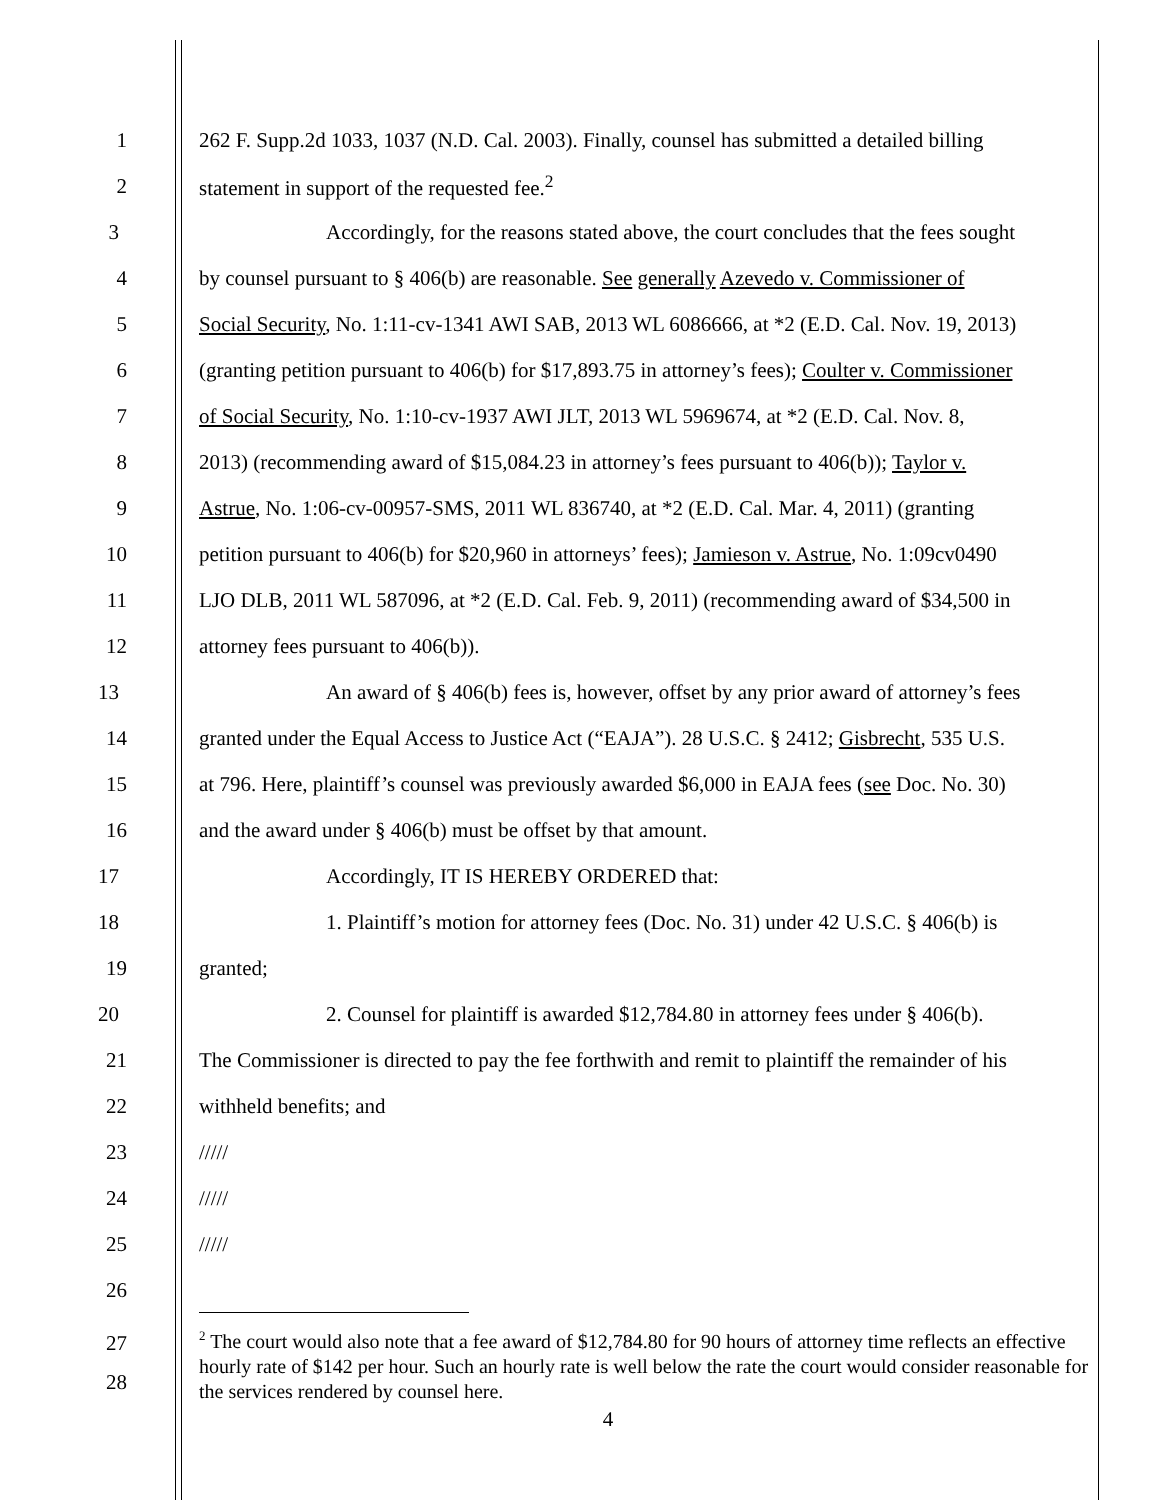1 262 F. Supp.2d 1033, 1037 (N.D. Cal. 2003). Finally, counsel has submitted a detailed billing
2 statement in support of the requested fee.<sup>2</sup>
3 Accordingly, for the reasons stated above, the court concludes that the fees sought
4 by counsel pursuant to § 406(b) are reasonable. See generally Azevedo v. Commissioner of
5 Social Security, No. 1:11-cv-1341 AWI SAB, 2013 WL 6086666, at *2 (E.D. Cal. Nov. 19, 2013)
6 (granting petition pursuant to 406(b) for $17,893.75 in attorney’s fees); Coulter v. Commissioner
7 of Social Security, No. 1:10-cv-1937 AWI JLT, 2013 WL 5969674, at *2 (E.D. Cal. Nov. 8,
8 2013) (recommending award of $15,084.23 in attorney’s fees pursuant to 406(b)); Taylor v.
9 Astrue, No. 1:06-cv-00957-SMS, 2011 WL 836740, at *2 (E.D. Cal. Mar. 4, 2011) (granting
10 petition pursuant to 406(b) for $20,960 in attorneys’ fees); Jamieson v. Astrue, No. 1:09cv0490
11 LJO DLB, 2011 WL 587096, at *2 (E.D. Cal. Feb. 9, 2011) (recommending award of $34,500 in
12 attorney fees pursuant to 406(b)).
13 An award of § 406(b) fees is, however, offset by any prior award of attorney’s fees
14 granted under the Equal Access to Justice Act (“EAJA”). 28 U.S.C. § 2412; Gisbrecht, 535 U.S.
15 at 796. Here, plaintiff’s counsel was previously awarded $6,000 in EAJA fees (see Doc. No. 30)
16 and the award under § 406(b) must be offset by that amount.
17 Accordingly, IT IS HEREBY ORDERED that:
18 1. Plaintiff’s motion for attorney fees (Doc. No. 31) under 42 U.S.C. § 406(b) is
19 granted;
20 2. Counsel for plaintiff is awarded $12,784.80 in attorney fees under § 406(b).
21 The Commissioner is directed to pay the fee forthwith and remit to plaintiff the remainder of his
22 withheld benefits; and
23 /////
24 /////
25 /////
26
27
28
<sup>2</sup> The court would also note that a fee award of $12,784.80 for 90 hours of attorney time reflects an effective hourly rate of $142 per hour. Such an hourly rate is well below the rate the court would consider reasonable for the services rendered by counsel here.
4